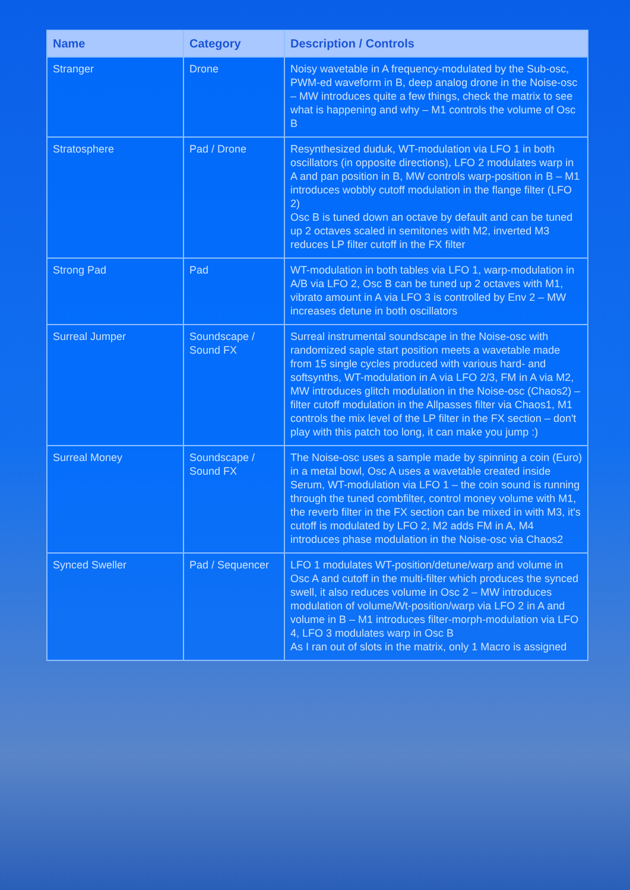| Name | Category | Description / Controls |
| --- | --- | --- |
| Stranger | Drone | Noisy wavetable in A frequency-modulated by the Sub-osc, PWM-ed waveform in B, deep analog drone in the Noise-osc – MW introduces quite a few things, check the matrix to see what is happening and why – M1 controls the volume of Osc B |
| Stratosphere | Pad / Drone | Resynthesized duduk, WT-modulation via LFO 1 in both oscillators (in opposite directions), LFO 2 modulates warp in A and pan position in B, MW controls warp-position in B – M1 introduces wobbly cutoff modulation in the flange filter (LFO 2) Osc B is tuned down an octave by default and can be tuned up 2 octaves scaled in semitones with M2, inverted M3 reduces LP filter cutoff in the FX filter |
| Strong Pad | Pad | WT-modulation in both tables via LFO 1, warp-modulation in A/B via LFO 2, Osc B can be tuned up 2 octaves with M1, vibrato amount in A via LFO 3 is controlled by Env 2 – MW increases detune in both oscillators |
| Surreal Jumper | Soundscape / Sound FX | Surreal instrumental soundscape in the Noise-osc with randomized saple start position meets a wavetable made from 15 single cycles produced with various hard- and softsynths, WT-modulation in A via LFO 2/3, FM in A via M2, MW introduces glitch modulation in the Noise-osc (Chaos2) – filter cutoff modulation in the Allpasses filter via Chaos1, M1 controls the mix level of the LP filter in the FX section – don't play with this patch too long, it can make you jump :) |
| Surreal Money | Soundscape / Sound FX | The Noise-osc uses a sample made by spinning a coin (Euro) in a metal bowl, Osc A uses a wavetable created inside Serum, WT-modulation via LFO 1 – the coin sound is running through the tuned combfilter, control money volume with M1, the reverb filter in the FX section can be mixed in with M3, it's cutoff is modulated by LFO 2, M2 adds FM in A, M4 introduces phase modulation in the Noise-osc via Chaos2 |
| Synced Sweller | Pad / Sequencer | LFO 1 modulates WT-position/detune/warp and volume in Osc A and cutoff in the multi-filter which produces the synced swell, it also reduces volume in Osc 2 – MW introduces modulation of volume/Wt-position/warp via LFO 2 in A and volume in B – M1 introduces filter-morph-modulation via LFO 4, LFO 3 modulates warp in Osc B As I ran out of slots in the matrix, only 1 Macro is assigned |